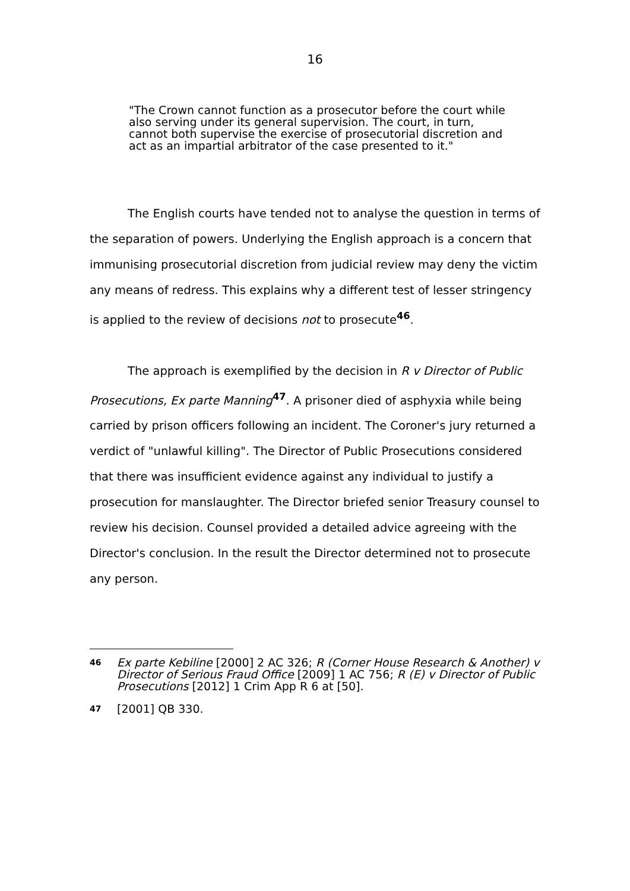16
"The Crown cannot function as a prosecutor before the court while also serving under its general supervision. The court, in turn, cannot both supervise the exercise of prosecutorial discretion and act as an impartial arbitrator of the case presented to it."
The English courts have tended not to analyse the question in terms of the separation of powers. Underlying the English approach is a concern that immunising prosecutorial discretion from judicial review may deny the victim any means of redress. This explains why a different test of lesser stringency is applied to the review of decisions not to prosecute<sup>46</sup>.
The approach is exemplified by the decision in R v Director of Public Prosecutions, Ex parte Manning<sup>47</sup>. A prisoner died of asphyxia while being carried by prison officers following an incident. The Coroner's jury returned a verdict of "unlawful killing". The Director of Public Prosecutions considered that there was insufficient evidence against any individual to justify a prosecution for manslaughter. The Director briefed senior Treasury counsel to review his decision. Counsel provided a detailed advice agreeing with the Director's conclusion. In the result the Director determined not to prosecute any person.
46 Ex parte Kebiline [2000] 2 AC 326; R (Corner House Research & Another) v Director of Serious Fraud Office [2009] 1 AC 756; R (E) v Director of Public Prosecutions [2012] 1 Crim App R 6 at [50].
47 [2001] QB 330.